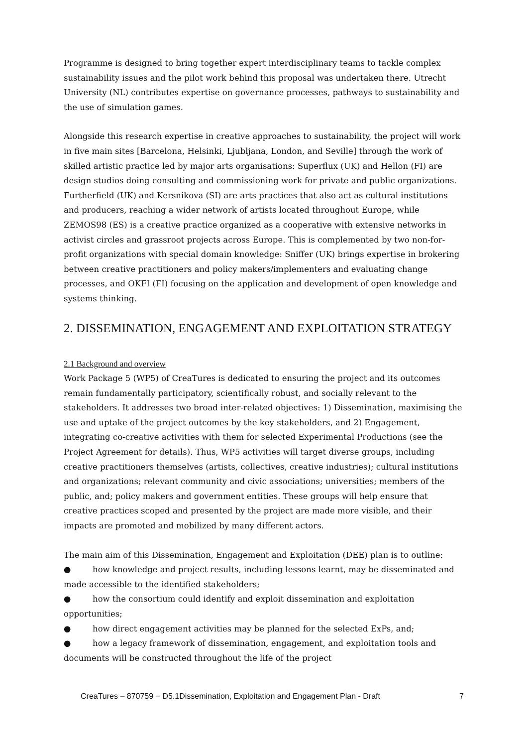Programme is designed to bring together expert interdisciplinary teams to tackle complex sustainability issues and the pilot work behind this proposal was undertaken there. Utrecht University (NL) contributes expertise on governance processes, pathways to sustainability and the use of simulation games.
Alongside this research expertise in creative approaches to sustainability, the project will work in five main sites [Barcelona, Helsinki, Ljubljana, London, and Seville] through the work of skilled artistic practice led by major arts organisations: Superflux (UK) and Hellon (FI) are design studios doing consulting and commissioning work for private and public organizations. Furtherfield (UK) and Kersnikova (SI) are arts practices that also act as cultural institutions and producers, reaching a wider network of artists located throughout Europe, while ZEMOS98 (ES) is a creative practice organized as a cooperative with extensive networks in activist circles and grassroot projects across Europe. This is complemented by two non-for-profit organizations with special domain knowledge: Sniffer (UK) brings expertise in brokering between creative practitioners and policy makers/implementers and evaluating change processes, and OKFI (FI) focusing on the application and development of open knowledge and systems thinking.
2. DISSEMINATION, ENGAGEMENT AND EXPLOITATION STRATEGY
2.1 Background and overview
Work Package 5 (WP5) of CreaTures is dedicated to ensuring the project and its outcomes remain fundamentally participatory, scientifically robust, and socially relevant to the stakeholders. It addresses two broad inter-related objectives: 1) Dissemination, maximising the use and uptake of the project outcomes by the key stakeholders, and 2) Engagement, integrating co-creative activities with them for selected Experimental Productions (see the Project Agreement for details). Thus, WP5 activities will target diverse groups, including creative practitioners themselves (artists, collectives, creative industries); cultural institutions and organizations; relevant community and civic associations; universities; members of the public, and; policy makers and government entities. These groups will help ensure that creative practices scoped and presented by the project are made more visible, and their impacts are promoted and mobilized by many different actors.
The main aim of this Dissemination, Engagement and Exploitation (DEE) plan is to outline:
● how knowledge and project results, including lessons learnt, may be disseminated and made accessible to the identified stakeholders;
● how the consortium could identify and exploit dissemination and exploitation opportunities;
● how direct engagement activities may be planned for the selected ExPs, and;
● how a legacy framework of dissemination, engagement, and exploitation tools and documents will be constructed throughout the life of the project
CreaTures – 870759 − D5.1Dissemination, Exploitation and Engagement Plan - Draft 7